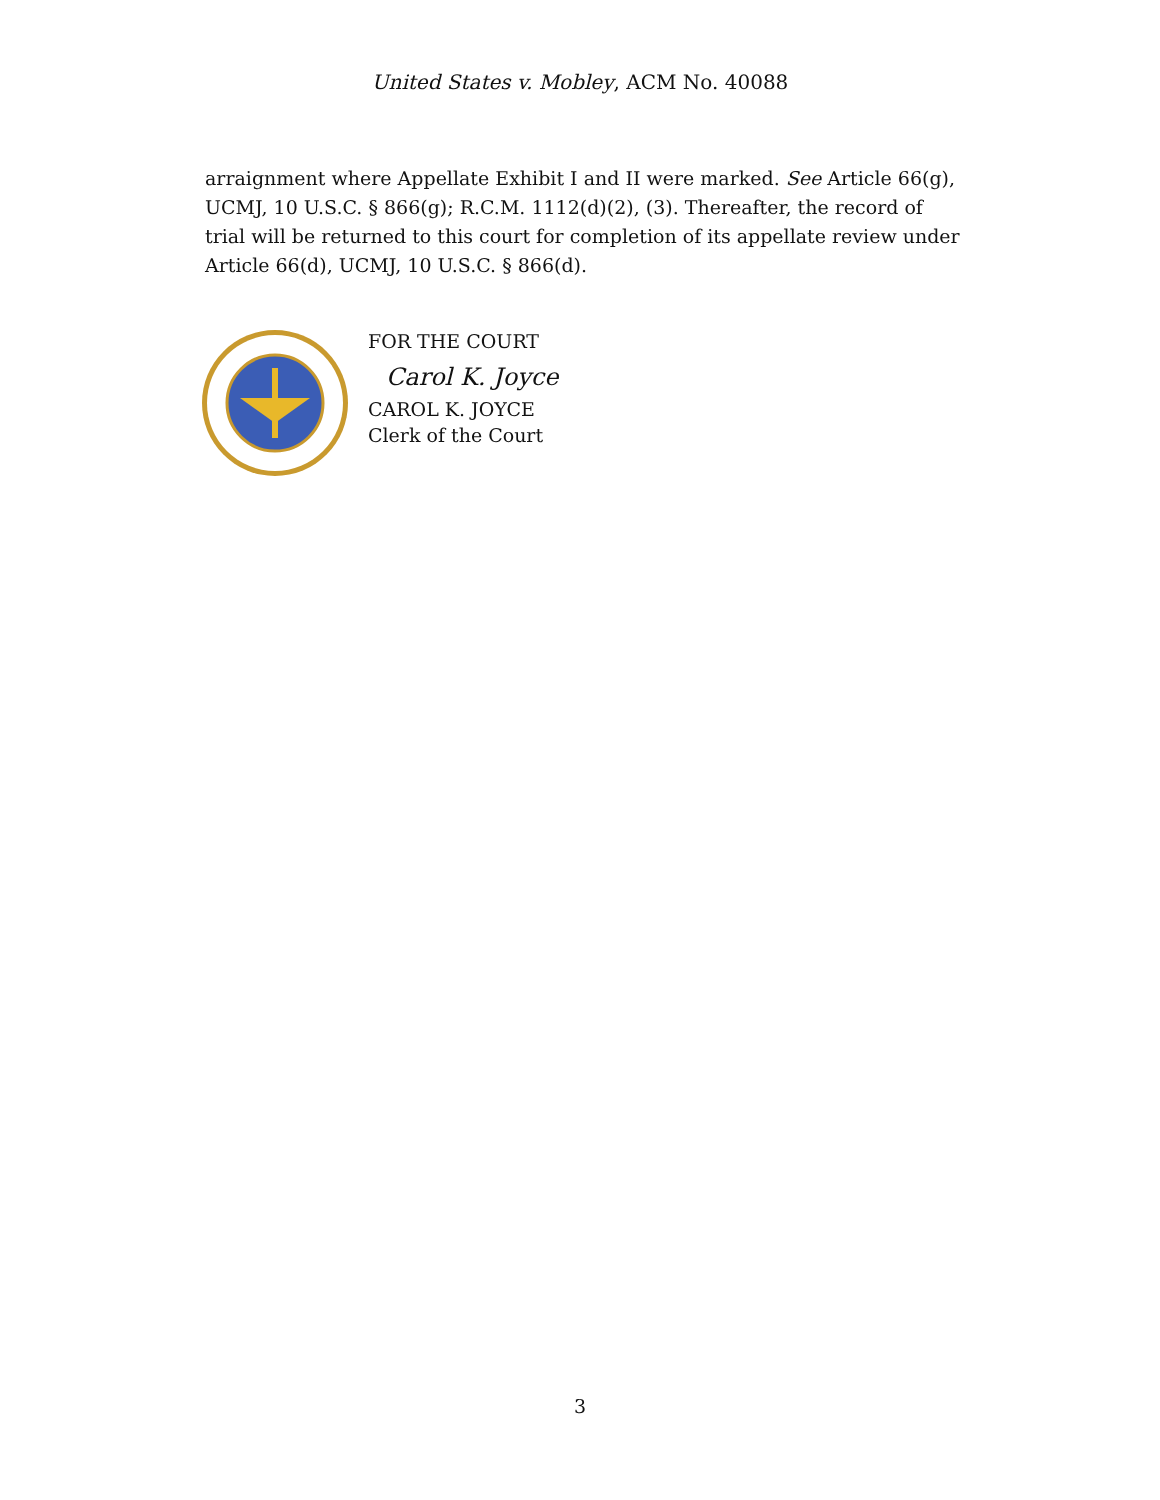United States v. Mobley, ACM No. 40088
arraignment where Appellate Exhibit I and II were marked. See Article 66(g), UCMJ, 10 U.S.C. § 866(g); R.C.M. 1112(d)(2), (3). Thereafter, the record of trial will be returned to this court for completion of its appellate review under Article 66(d), UCMJ, 10 U.S.C. § 866(d).
FOR THE COURT
Carol K. Joyce
CAROL K. JOYCE
Clerk of the Court
3